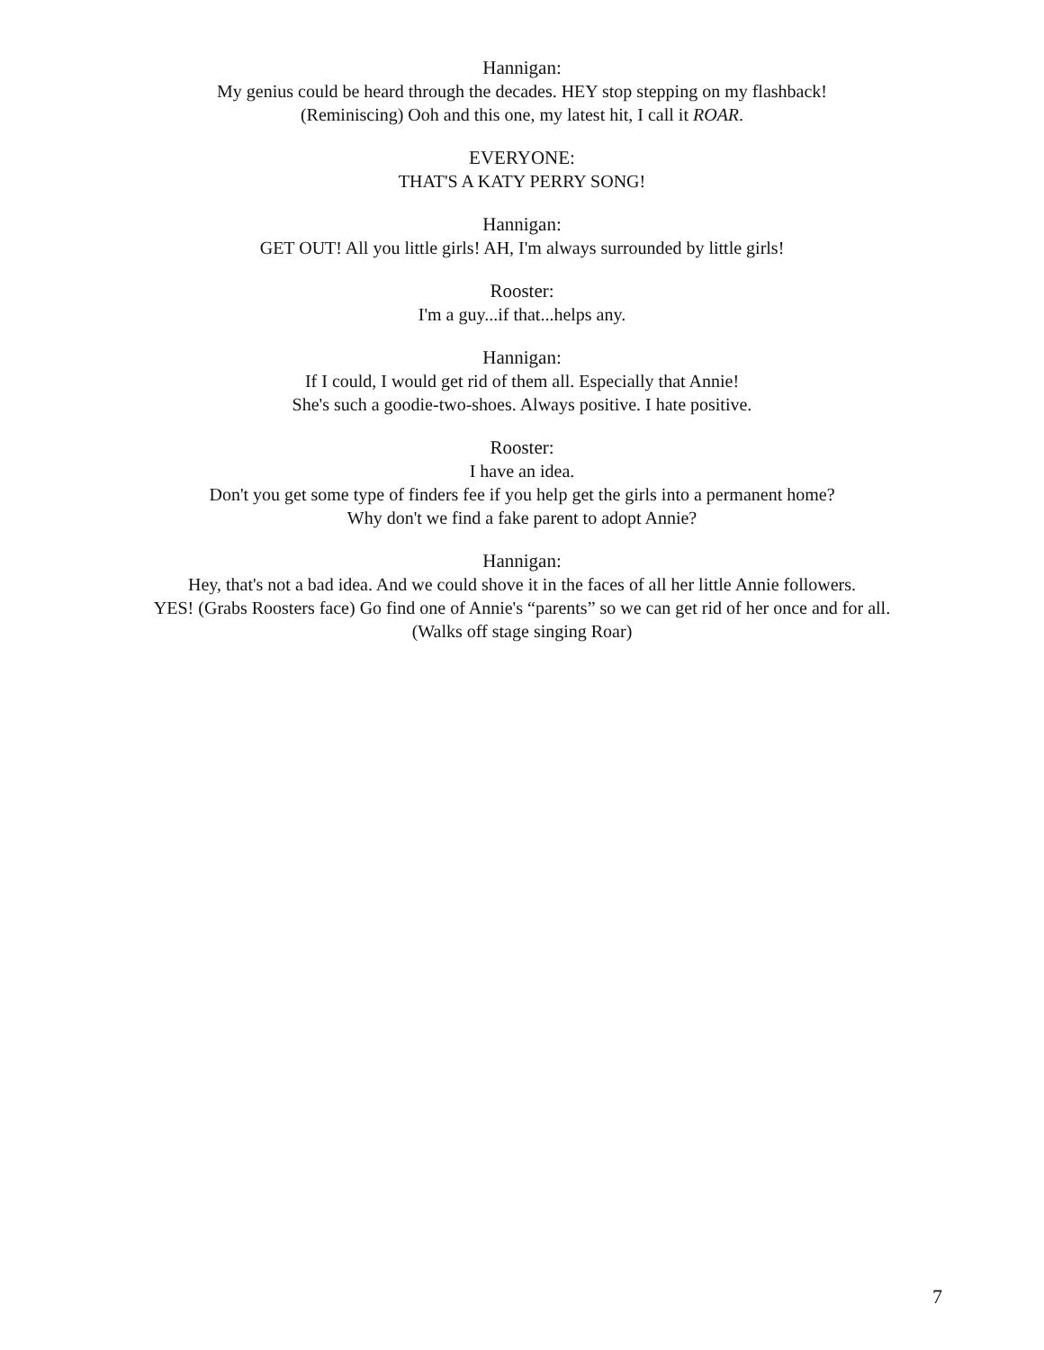Hannigan:
My genius could be heard through the decades. HEY stop stepping on my flashback!
(Reminiscing) Ooh and this one, my latest hit, I call it ROAR.
EVERYONE:
THAT'S A KATY PERRY SONG!
Hannigan:
GET OUT! All you little girls! AH, I'm always surrounded by little girls!
Rooster:
I'm a guy...if that...helps any.
Hannigan:
If I could, I would get rid of them all. Especially that Annie!
She's such a goodie-two-shoes. Always positive. I hate positive.
Rooster:
I have an idea.
Don't you get some type of finders fee if you help get the girls into a permanent home?
Why don't we find a fake parent to adopt Annie?
Hannigan:
Hey, that's not a bad idea. And we could shove it in the faces of all her little Annie followers.
YES! (Grabs Roosters face) Go find one of Annie's “parents” so we can get rid of her once and for all.
(Walks off stage singing Roar)
7